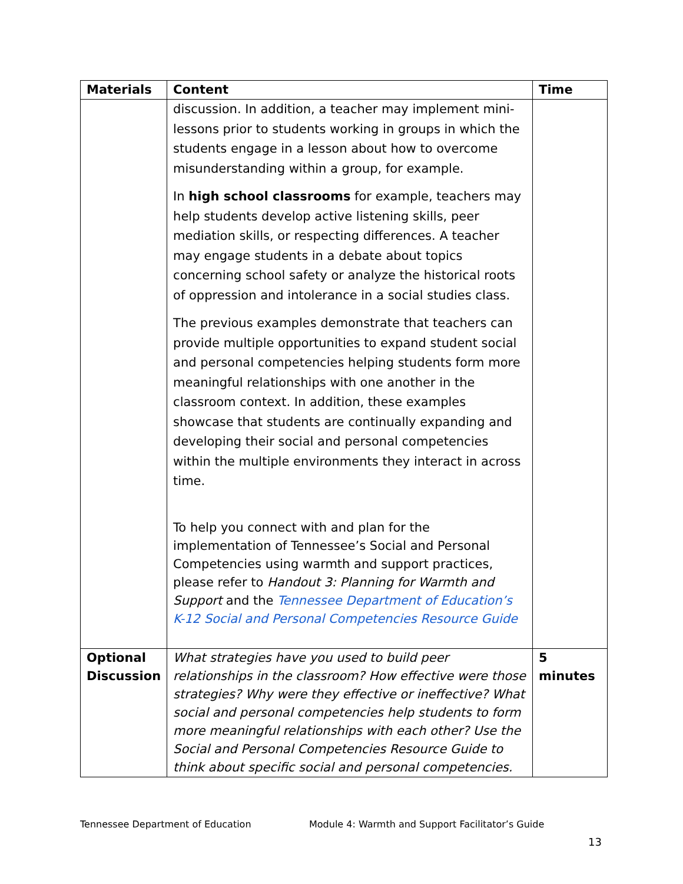| Materials | Content | Time |
| --- | --- | --- |
| | discussion. In addition, a teacher may implement mini-lessons prior to students working in groups in which the students engage in a lesson about how to overcome misunderstanding within a group, for example. In high school classrooms for example, teachers may help students develop active listening skills, peer mediation skills, or respecting differences. A teacher may engage students in a debate about topics concerning school safety or analyze the historical roots of oppression and intolerance in a social studies class. The previous examples demonstrate that teachers can provide multiple opportunities to expand student social and personal competencies helping students form more meaningful relationships with one another in the classroom context. In addition, these examples showcase that students are continually expanding and developing their social and personal competencies within the multiple environments they interact in across time. To help you connect with and plan for the implementation of Tennessee’s Social and Personal Competencies using warmth and support practices, please refer to Handout 3: Planning for Warmth and Support and the Tennessee Department of Education’s K-12 Social and Personal Competencies Resource Guide | |
| Optional Discussion | What strategies have you used to build peer relationships in the classroom? How effective were those strategies? Why were they effective or ineffective? What social and personal competencies help students to form more meaningful relationships with each other? Use the Social and Personal Competencies Resource Guide to think about specific social and personal competencies. | 5 minutes |
Tennessee Department of Education Module 4: Warmth and Support Facilitator’s Guide
13